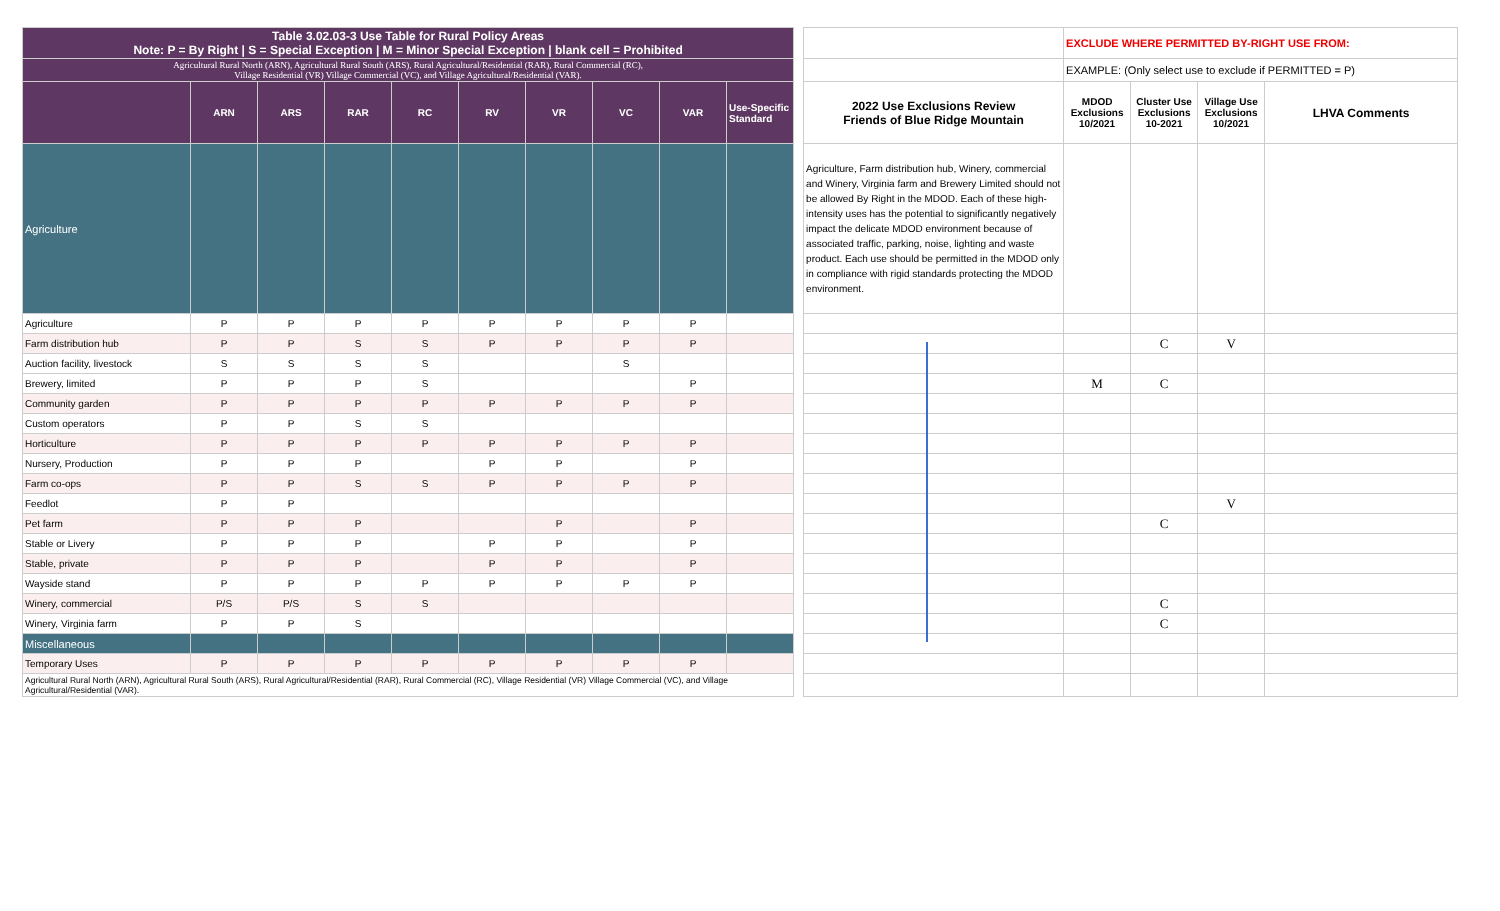| Table 3.02.03-3 Use Table for Rural Policy Areas Note: P = By Right / S = Special Exception / M = Minor Special Exception / blank cell = Prohibited | | | | | | | | | | | | EXCLUDE WHERE PERMITTED BY-RIGHT USE FROM: | | | |
| Agricultural Rural North (ARN), Agricultural Rural South (ARS), Rural Agricultural/Residential (RAR), Rural Commercial (RC), Village Residential (VR) Village Commercial (VC), and Village Agricultural/Residential (VAR). | | | | | | | | | | | | EXAMPLE: (Only select use to exclude if PERMITTED = P) | | | |
| | ARN | ARS | RAR | RC | RV | VR | VC | VAR | Use-Specific Standard | | 2022 Use Exclusions Review Friends of Blue Ridge Mountain | MDOD Exclusions 10/2021 | Cluster Use Exclusions 10-2021 | Village Use Exclusions 10/2021 | LHVA Comments |
| Agriculture | | | | | | | | | | | Agriculture, Farm distribution hub, Winery, commercial and Winery, Virginia farm and Brewery Limited should not be allowed By Right in the MDOD. Each of these high-intensity uses has the potential to significantly negatively impact the delicate MDOD environment because of associated traffic, parking, noise, lighting and waste product. Each use should be permitted in the MDOD only in compliance with rigid standards protecting the MDOD environment. | | | | |
| Agriculture | P | P | P | P | P | P | P | P | | | | | | | |
| Farm distribution hub | P | P | S | S | P | P | P | P | | | | | C | V | |
| Auction facility, livestock | S | S | S | S | | | S | | | | | | | | |
| Brewery, limited | P | P | P | S | | | | P | | | | M | C | | |
| Community garden | P | P | P | P | P | P | P | P | | | | | | | |
| Custom operators | P | P | S | S | | | | | | | | | | | |
| Horticulture | P | P | P | P | P | P | P | P | | | | | | | |
| Nursery, Production | P | P | P | | P | P | | P | | | | | | | |
| Farm co-ops | P | P | S | S | P | P | P | P | | | | | | | |
| Feedlot | P | P | | | | | | | | | | | | V | |
| Pet farm | P | P | P | | | P | | P | | | | | C | | |
| Stable or Livery | P | P | P | | P | P | | P | | | | | | | |
| Stable, private | P | P | P | | P | P | | P | | | | | | | |
| Wayside stand | P | P | P | P | P | P | P | P | | | | | | | |
| Winery, commercial | P/S | P/S | S | S | | | | | | | | | C | | |
| Winery, Virginia farm | P | P | S | | | | | | | | | | C | | |
| Miscellaneous | | | | | | | | | | | | | | | |
| Temporary Uses | P | P | P | P | P | P | P | P | | | | | | | |
| Agricultural Rural North (ARN), Agricultural Rural South (ARS), Rural Agricultural/Residential (RAR), Rural Commercial (RC), Village Residential (VR) Village Commercial (VC), and Village Agricultural/Residential (VAR). | | | | | | | | | | | | | | | |